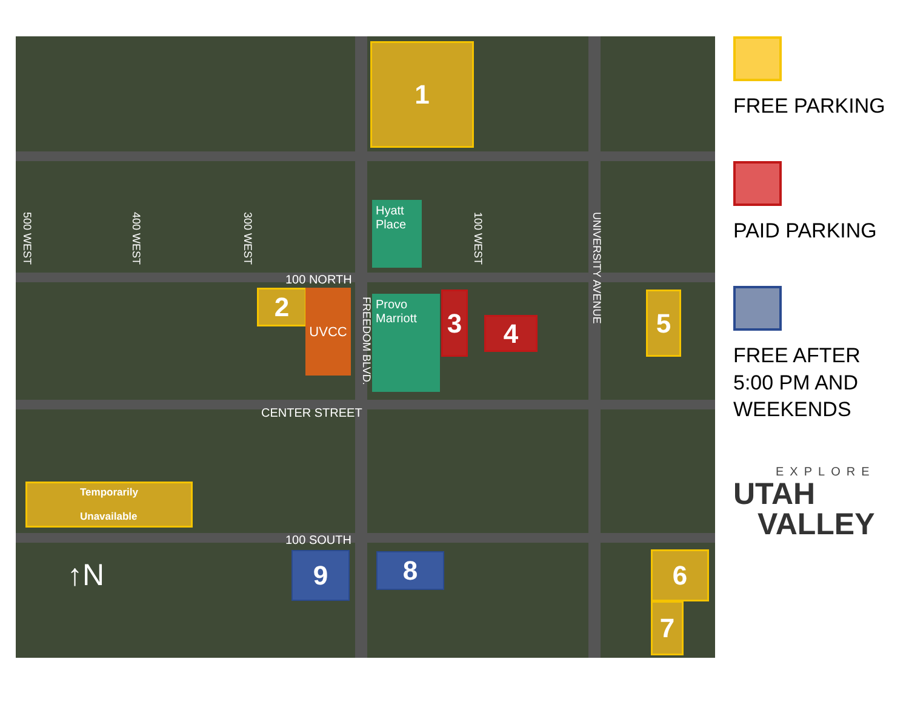1
100 NORTH
2 UVCC
Hyatt Place
Provo Marriott
3
4
5
FREEDOM BLVD.
500 WEST
400 WEST
300 WEST
100 WEST
UNIVERSITY AVENUE
CENTER STREET
Temporarily
Unavailable
100 SOUTH
9 8 6
7
↑N
FREE PARKING
PAID PARKING
FREE AFTER 5:00 PM AND WEEKENDS
EXPLORE
UTAH
VALLEY